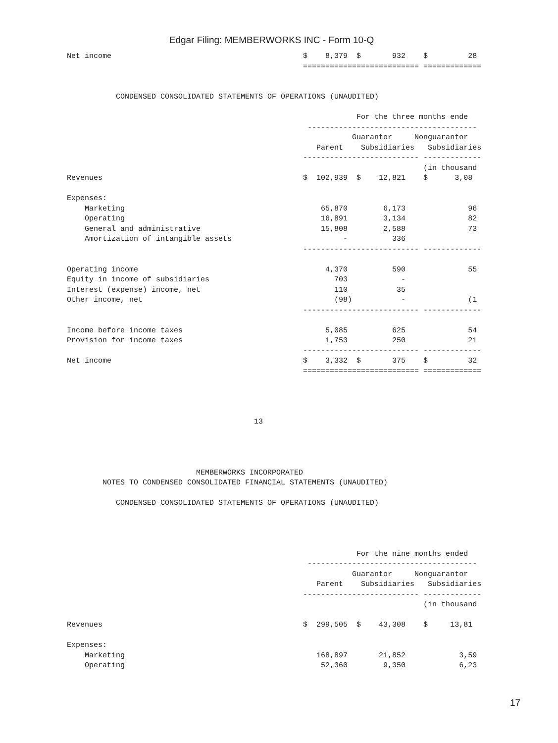Edgar Filing: MEMBERWORKS INC - Form 10-Q
Net income                                           $    8,379  $       932    $         28
                                                     ========================== =============


           CONDENSED CONSOLIDATED STATEMENTS OF OPERATIONS (UNAUDITED)

                                                                 For the three months ende
                                                      --------------------------------------
                                                                Guarantor     Nonguarantor
                                                        Parent    Subsidiaries   Subsidiaries
                                                     -------------------------- -------------
                                                                                (in thousand
Revenues                                             $  102,939  $    12,821    $      3,08

Expenses:
    Marketing                                            65,870        6,173              96
    Operating                                            16,891        3,134              82
    General and administrative                           15,808        2,588              73
    Amortization of intangible assets                         -          336
                                                     -------------------------- -------------

Operating income                                          4,370          590              55
Equity in income of subsidiaries                            703            -
Interest (expense) income, net                              110           35
Other income, net                                           (98)           -              (1
                                                     -------------------------- -------------

Income before income taxes                                5,085          625              54
Provision for income taxes                                1,753          250              21
                                                     -------------------------- -------------
Net income                                           $    3,332  $       375    $         32
                                                     ========================== =============




                                          13




                             MEMBERWORKS INCORPORATED
        NOTES TO CONDENSED CONSOLIDATED FINANCIAL STATEMENTS (UNAUDITED)

           CONDENSED CONSOLIDATED STATEMENTS OF OPERATIONS (UNAUDITED)




                                                                 For the nine months ended
                                                      --------------------------------------
                                                                Guarantor     Nonguarantor
                                                        Parent    Subsidiaries   Subsidiaries
                                                     -------------------------- -------------
                                                                                (in thousand

Revenues                                             $  299,505  $    43,308    $     13,81

Expenses:
    Marketing                                           168,897       21,852            3,59
    Operating                                            52,360        9,350            6,23
17